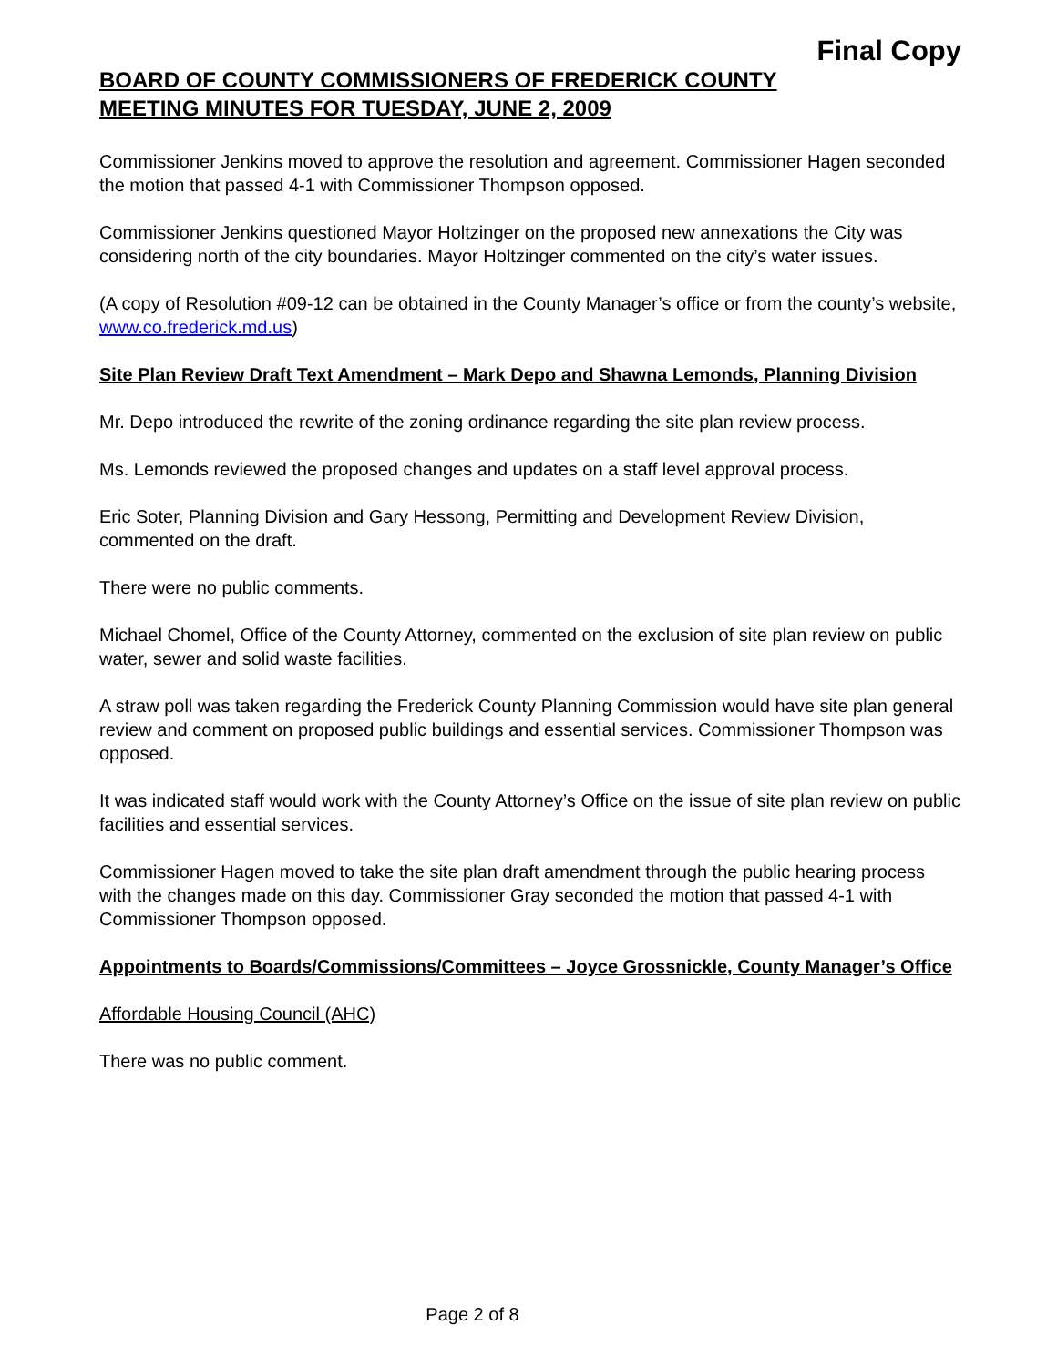Final Copy
BOARD OF COUNTY COMMISSIONERS OF FREDERICK COUNTY
MEETING MINUTES FOR TUESDAY, JUNE 2, 2009
Commissioner Jenkins moved to approve the resolution and agreement. Commissioner Hagen seconded the motion that passed 4-1 with Commissioner Thompson opposed.
Commissioner Jenkins questioned Mayor Holtzinger on the proposed new annexations the City was considering north of the city boundaries. Mayor Holtzinger commented on the city’s water issues.
(A copy of Resolution #09-12 can be obtained in the County Manager’s office or from the county’s website, www.co.frederick.md.us)
Site Plan Review Draft Text Amendment – Mark Depo and Shawna Lemonds, Planning Division
Mr. Depo introduced the rewrite of the zoning ordinance regarding the site plan review process.
Ms. Lemonds reviewed the proposed changes and updates on a staff level approval process.
Eric Soter, Planning Division and Gary Hessong, Permitting and Development Review Division, commented on the draft.
There were no public comments.
Michael Chomel, Office of the County Attorney, commented on the exclusion of site plan review on public water, sewer and solid waste facilities.
A straw poll was taken regarding the Frederick County Planning Commission would have site plan general review and comment on proposed public buildings and essential services. Commissioner Thompson was opposed.
It was indicated staff would work with the County Attorney’s Office on the issue of site plan review on public facilities and essential services.
Commissioner Hagen moved to take the site plan draft amendment through the public hearing process with the changes made on this day. Commissioner Gray seconded the motion that passed 4-1 with Commissioner Thompson opposed.
Appointments to Boards/Commissions/Committees – Joyce Grossnickle, County Manager’s Office
Affordable Housing Council (AHC)
There was no public comment.
Page 2 of 8